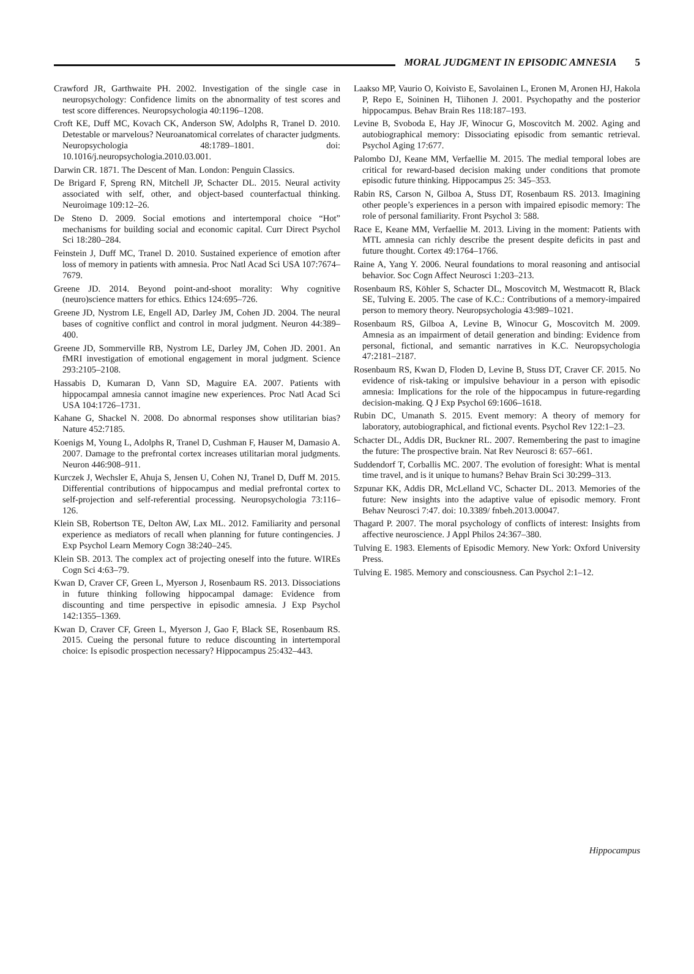MORAL JUDGMENT IN EPISODIC AMNESIA 5
Crawford JR, Garthwaite PH. 2002. Investigation of the single case in neuropsychology: Confidence limits on the abnormality of test scores and test score differences. Neuropsychologia 40:1196–1208.
Croft KE, Duff MC, Kovach CK, Anderson SW, Adolphs R, Tranel D. 2010. Detestable or marvelous? Neuroanatomical correlates of character judgments. Neuropsychologia 48:1789–1801. doi: 10.1016/j.neuropsychologia.2010.03.001.
Darwin CR. 1871. The Descent of Man. London: Penguin Classics.
De Brigard F, Spreng RN, Mitchell JP, Schacter DL. 2015. Neural activity associated with self, other, and object-based counterfactual thinking. Neuroimage 109:12–26.
De Steno D. 2009. Social emotions and intertemporal choice “Hot” mechanisms for building social and economic capital. Curr Direct Psychol Sci 18:280–284.
Feinstein J, Duff MC, Tranel D. 2010. Sustained experience of emotion after loss of memory in patients with amnesia. Proc Natl Acad Sci USA 107:7674–7679.
Greene JD. 2014. Beyond point-and-shoot morality: Why cognitive (neuro)science matters for ethics. Ethics 124:695–726.
Greene JD, Nystrom LE, Engell AD, Darley JM, Cohen JD. 2004. The neural bases of cognitive conflict and control in moral judgment. Neuron 44:389–400.
Greene JD, Sommerville RB, Nystrom LE, Darley JM, Cohen JD. 2001. An fMRI investigation of emotional engagement in moral judgment. Science 293:2105–2108.
Hassabis D, Kumaran D, Vann SD, Maguire EA. 2007. Patients with hippocampal amnesia cannot imagine new experiences. Proc Natl Acad Sci USA 104:1726–1731.
Kahane G, Shackel N. 2008. Do abnormal responses show utilitarian bias? Nature 452:7185.
Koenigs M, Young L, Adolphs R, Tranel D, Cushman F, Hauser M, Damasio A. 2007. Damage to the prefrontal cortex increases utilitarian moral judgments. Neuron 446:908–911.
Kurczek J, Wechsler E, Ahuja S, Jensen U, Cohen NJ, Tranel D, Duff M. 2015. Differential contributions of hippocampus and medial prefrontal cortex to self-projection and self-referential processing. Neuropsychologia 73:116–126.
Klein SB, Robertson TE, Delton AW, Lax ML. 2012. Familiarity and personal experience as mediators of recall when planning for future contingencies. J Exp Psychol Learn Memory Cogn 38:240–245.
Klein SB. 2013. The complex act of projecting oneself into the future. WIREs Cogn Sci 4:63–79.
Kwan D, Craver CF, Green L, Myerson J, Rosenbaum RS. 2013. Dissociations in future thinking following hippocampal damage: Evidence from discounting and time perspective in episodic amnesia. J Exp Psychol 142:1355–1369.
Kwan D, Craver CF, Green L, Myerson J, Gao F, Black SE, Rosenbaum RS. 2015. Cueing the personal future to reduce discounting in intertemporal choice: Is episodic prospection necessary? Hippocampus 25:432–443.
Laakso MP, Vaurio O, Koivisto E, Savolainen L, Eronen M, Aronen HJ, Hakola P, Repo E, Soininen H, Tiihonen J. 2001. Psychopathy and the posterior hippocampus. Behav Brain Res 118:187–193.
Levine B, Svoboda E, Hay JF, Winocur G, Moscovitch M. 2002. Aging and autobiographical memory: Dissociating episodic from semantic retrieval. Psychol Aging 17:677.
Palombo DJ, Keane MM, Verfaellie M. 2015. The medial temporal lobes are critical for reward-based decision making under conditions that promote episodic future thinking. Hippocampus 25: 345–353.
Rabin RS, Carson N, Gilboa A, Stuss DT, Rosenbaum RS. 2013. Imagining other people’s experiences in a person with impaired episodic memory: The role of personal familiarity. Front Psychol 3: 588.
Race E, Keane MM, Verfaellie M. 2013. Living in the moment: Patients with MTL amnesia can richly describe the present despite deficits in past and future thought. Cortex 49:1764–1766.
Raine A, Yang Y. 2006. Neural foundations to moral reasoning and antisocial behavior. Soc Cogn Affect Neurosci 1:203–213.
Rosenbaum RS, Köhler S, Schacter DL, Moscovitch M, Westmacott R, Black SE, Tulving E. 2005. The case of K.C.: Contributions of a memory-impaired person to memory theory. Neuropsychologia 43:989–1021.
Rosenbaum RS, Gilboa A, Levine B, Winocur G, Moscovitch M. 2009. Amnesia as an impairment of detail generation and binding: Evidence from personal, fictional, and semantic narratives in K.C. Neuropsychologia 47:2181–2187.
Rosenbaum RS, Kwan D, Floden D, Levine B, Stuss DT, Craver CF. 2015. No evidence of risk-taking or impulsive behaviour in a person with episodic amnesia: Implications for the role of the hippocampus in future-regarding decision-making. Q J Exp Psychol 69:1606–1618.
Rubin DC, Umanath S. 2015. Event memory: A theory of memory for laboratory, autobiographical, and fictional events. Psychol Rev 122:1–23.
Schacter DL, Addis DR, Buckner RL. 2007. Remembering the past to imagine the future: The prospective brain. Nat Rev Neurosci 8: 657–661.
Suddendorf T, Corballis MC. 2007. The evolution of foresight: What is mental time travel, and is it unique to humans? Behav Brain Sci 30:299–313.
Szpunar KK, Addis DR, McLelland VC, Schacter DL. 2013. Memories of the future: New insights into the adaptive value of episodic memory. Front Behav Neurosci 7:47. doi: 10.3389/ fnbeh.2013.00047.
Thagard P. 2007. The moral psychology of conflicts of interest: Insights from affective neuroscience. J Appl Philos 24:367–380.
Tulving E. 1983. Elements of Episodic Memory. New York: Oxford University Press.
Tulving E. 1985. Memory and consciousness. Can Psychol 2:1–12.
Hippocampus